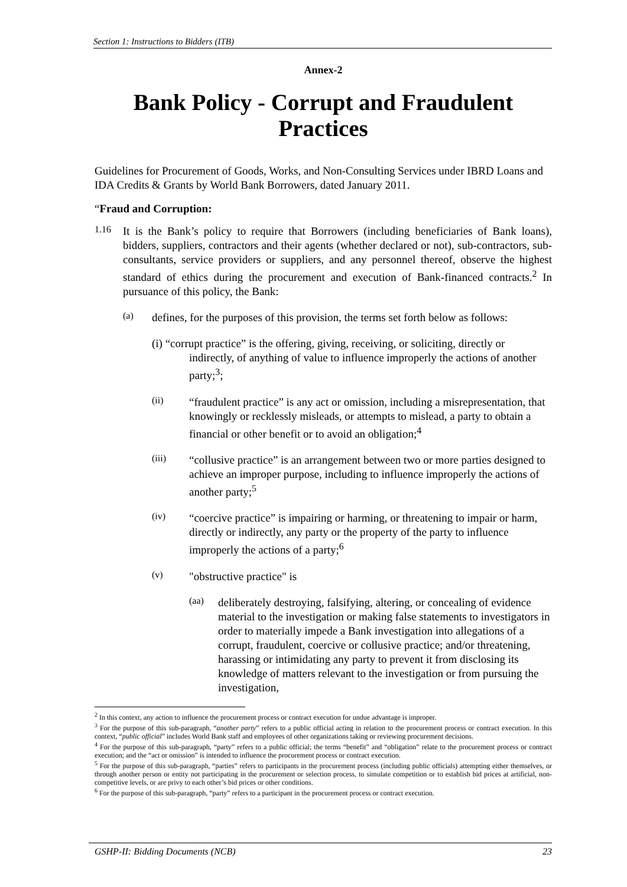Section 1: Instructions to Bidders (ITB)
Annex-2
Bank Policy - Corrupt and Fraudulent Practices
Guidelines for Procurement of Goods, Works, and Non-Consulting Services under IBRD Loans and IDA Credits & Grants by World Bank Borrowers, dated January 2011.
“Fraud and Corruption:
1.16
It is the Bank’s policy to require that Borrowers (including beneficiaries of Bank loans), bidders, suppliers, contractors and their agents (whether declared or not), sub-contractors, sub-consultants, service providers or suppliers, and any personnel thereof, observe the highest standard of ethics during the procurement and execution of Bank-financed contracts.<sup>2</sup> In pursuance of this policy, the Bank:
(a)
defines, for the purposes of this provision, the terms set forth below as follows:
(i) “corrupt practice” is the offering, giving, receiving, or soliciting, directly or indirectly, of anything of value to influence improperly the actions of another party;<sup>3</sup>;
(ii)
“fraudulent practice” is any act or omission, including a misrepresentation, that knowingly or recklessly misleads, or attempts to mislead, a party to obtain a financial or other benefit or to avoid an obligation;<sup>4</sup>
(iii)
“collusive practice” is an arrangement between two or more parties designed to achieve an improper purpose, including to influence improperly the actions of another party;<sup>5</sup>
(iv)
“coercive practice” is impairing or harming, or threatening to impair or harm, directly or indirectly, any party or the property of the party to influence improperly the actions of a party;<sup>6</sup>
(v)
"obstructive practice" is
(aa)
deliberately destroying, falsifying, altering, or concealing of evidence material to the investigation or making false statements to investigators in order to materially impede a Bank investigation into allegations of a corrupt, fraudulent, coercive or collusive practice; and/or threatening, harassing or intimidating any party to prevent it from disclosing its knowledge of matters relevant to the investigation or from pursuing the investigation,
<sup>2</sup> In this context, any action to influence the procurement process or contract execution for undue advantage is improper.
<sup>3</sup> For the purpose of this sub-paragraph, “another party” refers to a public official acting in relation to the procurement process or contract execution. In this context, “public official” includes World Bank staff and employees of other organizations taking or reviewing procurement decisions.
<sup>4</sup> For the purpose of this sub-paragraph, “party” refers to a public official; the terms “benefit” and “obligation” relate to the procurement process or contract execution; and the “act or omission” is intended to influence the procurement process or contract execution.
<sup>5</sup> For the purpose of this sub-paragraph, “parties” refers to participants in the procurement process (including public officials) attempting either themselves, or through another person or entity not participating in the procurement or selection process, to simulate competition or to establish bid prices at artificial, non-competitive levels, or are privy to each other’s bid prices or other conditions.
<sup>6</sup> For the purpose of this sub-paragraph, “party” refers to a participant in the procurement process or contract execution.
GSHP-II: Bidding Documents (NCB) 23